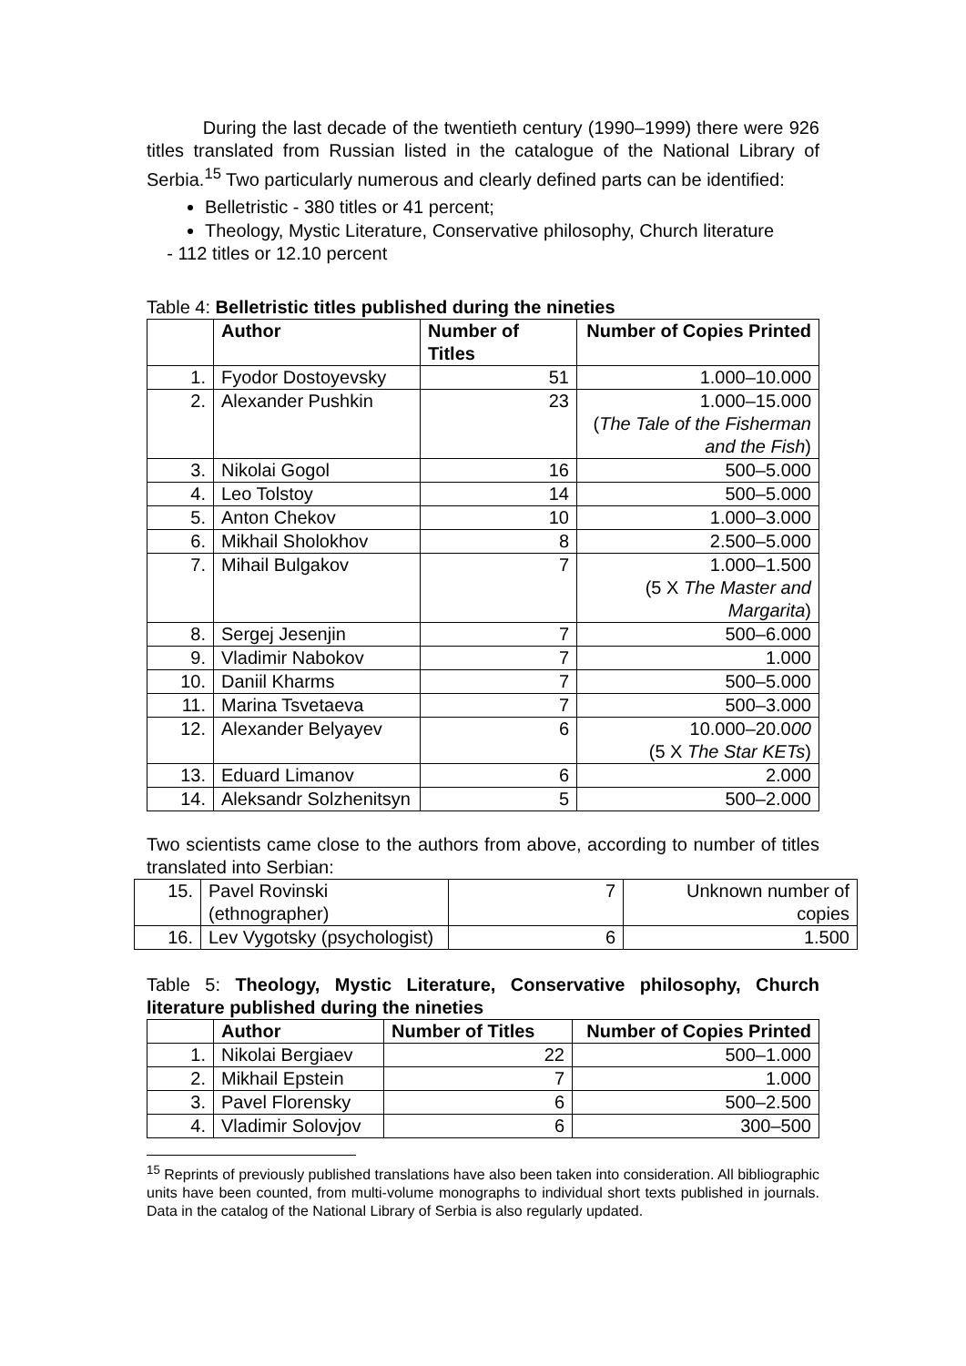During the last decade of the twentieth century (1990–1999) there were 926 titles translated from Russian listed in the catalogue of the National Library of Serbia.<sup>15</sup> Two particularly numerous and clearly defined parts can be identified:
Belletristic - 380 titles or 41 percent;
Theology, Mystic Literature, Conservative philosophy, Church literature
- 112 titles or 12.10 percent
Table 4: Belletristic titles published during the nineties
| | Author | Number of Titles | Number of Copies Printed |
| --- | --- | --- | --- |
| 1. | Fyodor Dostoyevsky | 51 | 1.000–10.000 |
| 2. | Alexander Pushkin | 23 | 1.000–15.000 ( The Tale of the Fisherman and the Fish ) |
| 3. | Nikolai Gogol | 16 | 500–5.000 |
| 4. | Leo Tolstoy | 14 | 500–5.000 |
| 5. | Anton Chekov | 10 | 1.000–3.000 |
| 6. | Mikhail Sholokhov | 8 | 2.500–5.000 |
| 7. | Mihail Bulgakov | 7 | 1.000–1.500 (5 X The Master and Margarita ) |
| 8. | Sergej Jesenjin | 7 | 500–6.000 |
| 9. | Vladimir Nabokov | 7 | 1.000 |
| 10. | Daniil Kharms | 7 | 500–5.000 |
| 11. | Marina Tsvetaeva | 7 | 500–3.000 |
| 12. | Alexander Belyayev | 6 | 10.000–20.0 00 (5 X The Star KETs ) |
| 13. | Eduard Limanov | 6 | 2.000 |
| 14. | Aleksandr Solzhenitsyn | 5 | 500–2.000 |
Two scientists came close to the authors from above, according to number of titles translated into Serbian:
| 15. | Pavel Rovinski (ethnographer) | 7 | Unknown number of copies |
| 16. | Lev Vygotsky (psychologist) | 6 | 1.500 |
Table 5: Theology, Mystic Literature, Conservative philosophy, Church literature published during the nineties
| | Author | Number of Titles | Number of Copies Printed |
| --- | --- | --- | --- |
| 1. | Nikolai Bergiaev | 22 | 500–1.000 |
| 2. | Mikhail Epstein | 7 | 1.000 |
| 3. | Pavel Florensky | 6 | 500–2.500 |
| 4. | Vladimir Solovjov | 6 | 300–500 |
<sup>15</sup> Reprints of previously published translations have also been taken into consideration. All bibliographic units have been counted, from multi-volume monographs to individual short texts published in journals. Data in the catalog of the National Library of Serbia is also regularly updated.